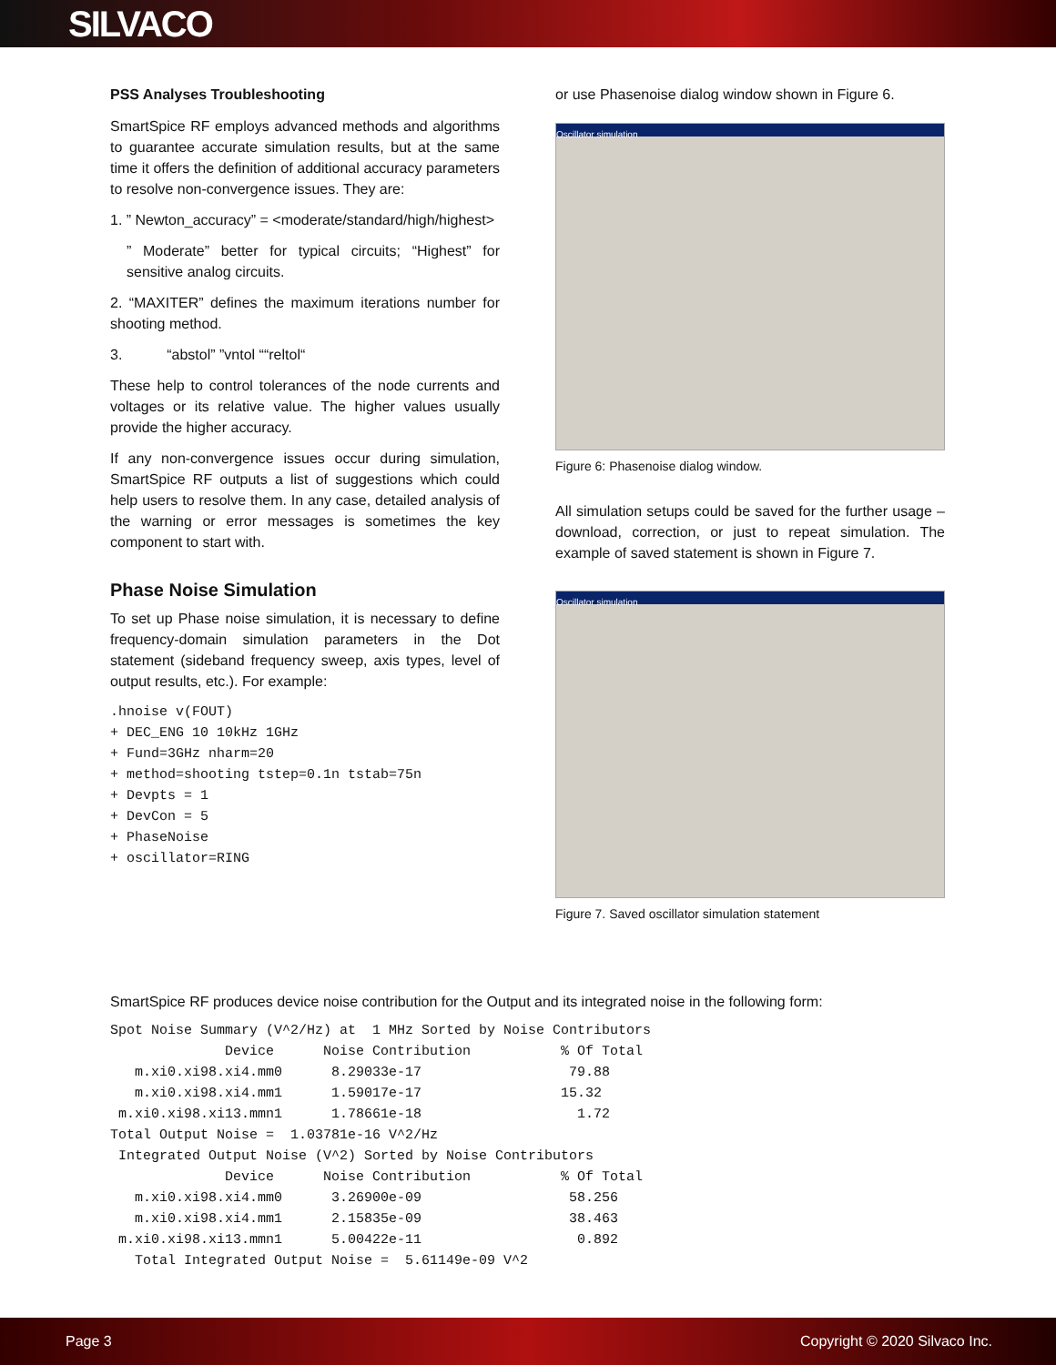SILVACO
PSS Analyses Troubleshooting
SmartSpice RF employs advanced methods and algorithms to guarantee accurate simulation results, but at the same time it offers the definition of additional accuracy parameters to resolve non-convergence issues. They are:
1. ” Newton_accuracy” = <moderate/standard/high/highest>
” Moderate” better for typical circuits; “Highest” for sensitive analog circuits.
2. “MAXITER” defines the maximum iterations number for shooting method.
3. “abstol” ”vntol ““reltol“
These help to control tolerances of the node currents and voltages or its relative value. The higher values usually provide the higher accuracy.
If any non-convergence issues occur during simulation, SmartSpice RF outputs a list of suggestions which could help users to resolve them. In any case, detailed analysis of the warning or error messages is sometimes the key component to start with.
Phase Noise Simulation
To set up Phase noise simulation, it is necessary to define frequency-domain simulation parameters in the Dot statement (sideband frequency sweep, axis types, level of output results, etc.). For example:
.hnoise v(FOUT)
+ DEC_ENG 10 10kHz 1GHz
+ Fund=3GHz nharm=20
+ method=shooting tstep=0.1n tstab=75n
+ Devpts = 1
+ DevCon = 5
+ PhaseNoise
+ oscillator=RING
or use Phasenoise dialog window shown in Figure 6.
Oscillator simulation
Figure 6: Phasenoise dialog window.
All simulation setups could be saved for the further usage – download, correction, or just to repeat simulation. The example of saved statement is shown in Figure 7.
Oscillator simulation
Figure 7. Saved oscillator simulation statement
SmartSpice RF produces device noise contribution for the Output and its integrated noise in the following form:
Spot Noise Summary (V^2/Hz) at  1 MHz Sorted by Noise Contributors
              Device      Noise Contribution           % Of Total
   m.xi0.xi98.xi4.mm0      8.29033e-17                  79.88
   m.xi0.xi98.xi4.mm1      1.59017e-17                 15.32
 m.xi0.xi98.xi13.mmn1      1.78661e-18                   1.72
Total Output Noise =  1.03781e-16 V^2/Hz
 Integrated Output Noise (V^2) Sorted by Noise Contributors
              Device      Noise Contribution           % Of Total
   m.xi0.xi98.xi4.mm0      3.26900e-09                  58.256
   m.xi0.xi98.xi4.mm1      2.15835e-09                  38.463
 m.xi0.xi98.xi13.mmn1      5.00422e-11                   0.892
   Total Integrated Output Noise =  5.61149e-09 V^2
Page 3 Copyright © 2020 Silvaco Inc.